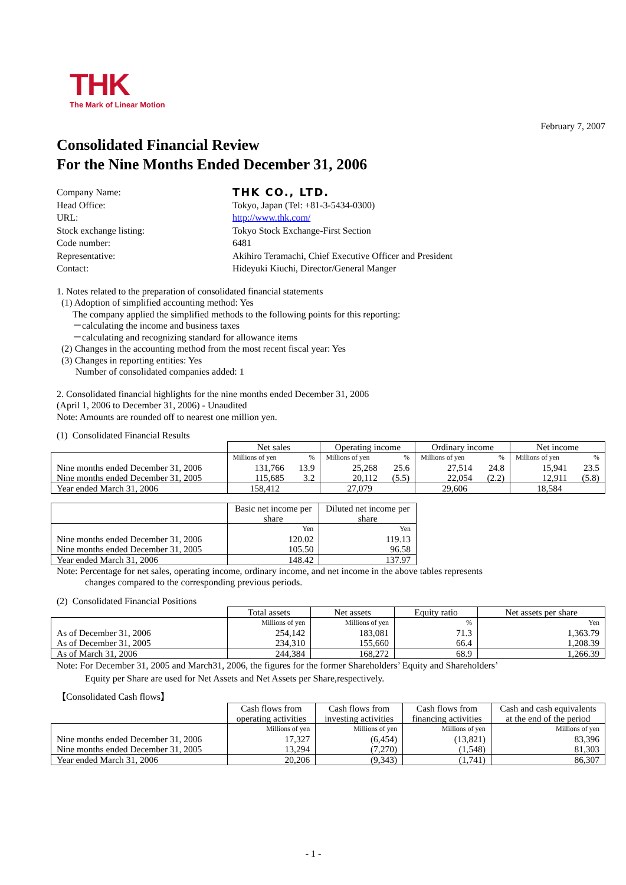THK
The Mark of Linear Motion
February 7, 2007
Consolidated Financial Review
For the Nine Months Ended December 31, 2006
| Company Name: | THK CO., LTD. |
| Head Office: | Tokyo, Japan (Tel: +81-3-5434-0300) |
| URL: | http://www.thk.com/ |
| Stock exchange listing: | Tokyo Stock Exchange-First Section |
| Code number: | 6481 |
| Representative: | Akihiro Teramachi, Chief Executive Officer and President |
| Contact: | Hideyuki Kiuchi, Director/General Manger |
1. Notes related to the preparation of consolidated financial statements
(1) Adoption of simplified accounting method: Yes
The company applied the simplified methods to the following points for this reporting:
－calculating the income and business taxes
－calculating and recognizing standard for allowance items
(2) Changes in the accounting method from the most recent fiscal year: Yes
(3) Changes in reporting entities: Yes
Number of consolidated companies added: 1
2. Consolidated financial highlights for the nine months ended December 31, 2006
(April 1, 2006 to December 31, 2006) - Unaudited
Note: Amounts are rounded off to nearest one million yen.
(1) Consolidated Financial Results
| | Net sales | | Operating income | | Ordinary income | | Net income | |
| --- | --- | --- | --- | --- | --- | --- | --- | --- |
| | Millions of yen | % | Millions of yen | % | Millions of yen | % | Millions of yen | % |
| Nine months ended December 31, 2006 | 131,766 | 13.9 | 25,268 | 25.6 | 27,514 | 24.8 | 15,941 | 23.5 |
| Nine months ended December 31, 2005 | 115,685 | 3.2 | 20,112 | (5.5) | 22,054 | (2.2) | 12,911 | (5.8) |
| Year ended March 31, 2006 | 158,412 | | 27,079 | | 29,606 | | 18,584 | |
| | Basic net income per share | Diluted net income per share |
| --- | --- | --- |
| | Yen | Yen |
| Nine months ended December 31, 2006 | 120.02 | 119.13 |
| Nine months ended December 31, 2005 | 105.50 | 96.58 |
| Year ended March 31, 2006 | 148.42 | 137.97 |
Note: Percentage for net sales, operating income, ordinary income, and net income in the above tables represents
changes compared to the corresponding previous periods.
(2) Consolidated Financial Positions
| | Total assets | Net assets | Equity ratio | Net assets per share |
| --- | --- | --- | --- | --- |
| | Millions of yen | Millions of yen | % | Yen |
| As of December 31, 2006 | 254,142 | 183,081 | 71.3 | 1,363.79 |
| As of December 31, 2005 | 234,310 | 155,660 | 66.4 | 1,208.39 |
| As of March 31, 2006 | 244,384 | 168,272 | 68.9 | 1,266.39 |
Note: For December 31, 2005 and March31, 2006, the figures for the former Shareholders’ Equity and Shareholders’
Equity per Share are used for Net Assets and Net Assets per Share,respectively.
【Consolidated Cash flows】
| | Cash flows from operating activities | Cash flows from investing activities | Cash flows from financing activities | Cash and cash equivalents at the end of the period |
| --- | --- | --- | --- | --- |
| | Millions of yen | Millions of yen | Millions of yen | Millions of yen |
| Nine months ended December 31, 2006 | 17,327 | (6,454) | (13,821) | 83,396 |
| Nine months ended December 31, 2005 | 13,294 | (7,270) | (1,548) | 81,303 |
| Year ended March 31, 2006 | 20,206 | (9,343) | (1,741) | 86,307 |
- 1 -